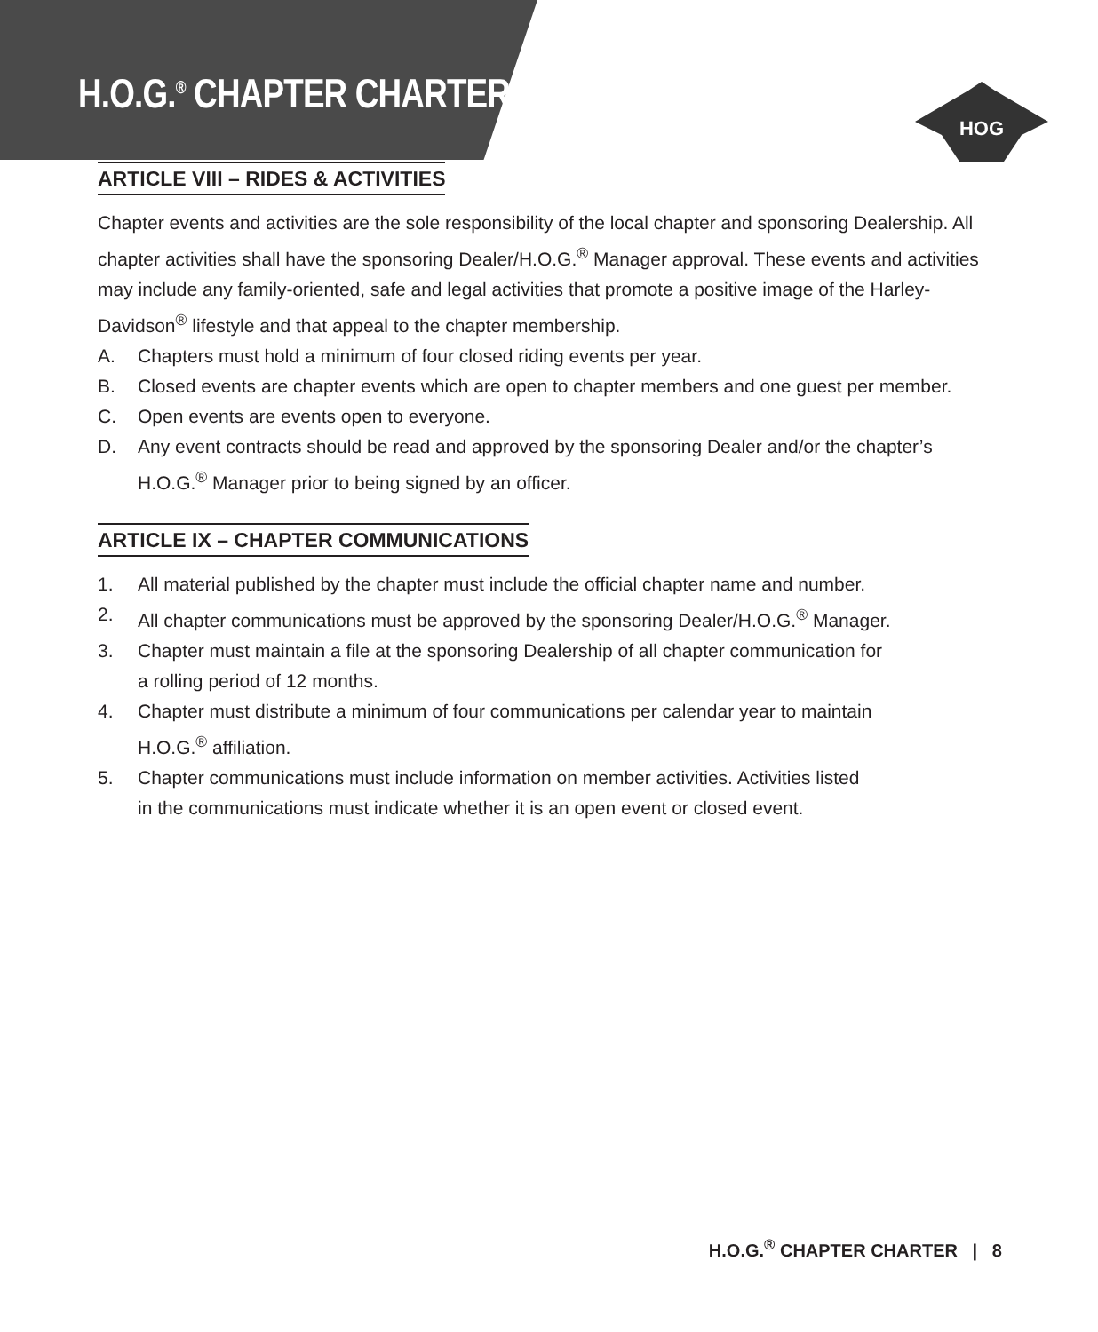H.O.G.<sup>®</sup> CHAPTER CHARTER
HOG
ARTICLE VIII – RIDES & ACTIVITIES
Chapter events and activities are the sole responsibility of the local chapter and sponsoring Dealership. All chapter activities shall have the sponsoring Dealer/H.O.G.<sup>®</sup> Manager approval. These events and activities may include any family-oriented, safe and legal activities that promote a positive image of the Harley-Davidson<sup>®</sup> lifestyle and that appeal to the chapter membership.
A. Chapters must hold a minimum of four closed riding events per year.
B. Closed events are chapter events which are open to chapter members and one guest per member.
C. Open events are events open to everyone.
D. Any event contracts should be read and approved by the sponsoring Dealer and/or the chapter’s H.O.G.<sup>®</sup> Manager prior to being signed by an officer.
ARTICLE IX – CHAPTER COMMUNICATIONS
1. All material published by the chapter must include the official chapter name and number.
2. All chapter communications must be approved by the sponsoring Dealer/H.O.G.<sup>®</sup> Manager.
3. Chapter must maintain a file at the sponsoring Dealership of all chapter communication for
a rolling period of 12 months.
4. Chapter must distribute a minimum of four communications per calendar year to maintain
H.O.G.<sup>®</sup> affiliation.
5. Chapter communications must include information on member activities. Activities listed
in the communications must indicate whether it is an open event or closed event.
H.O.G.<sup>®</sup> CHAPTER CHARTER | 8